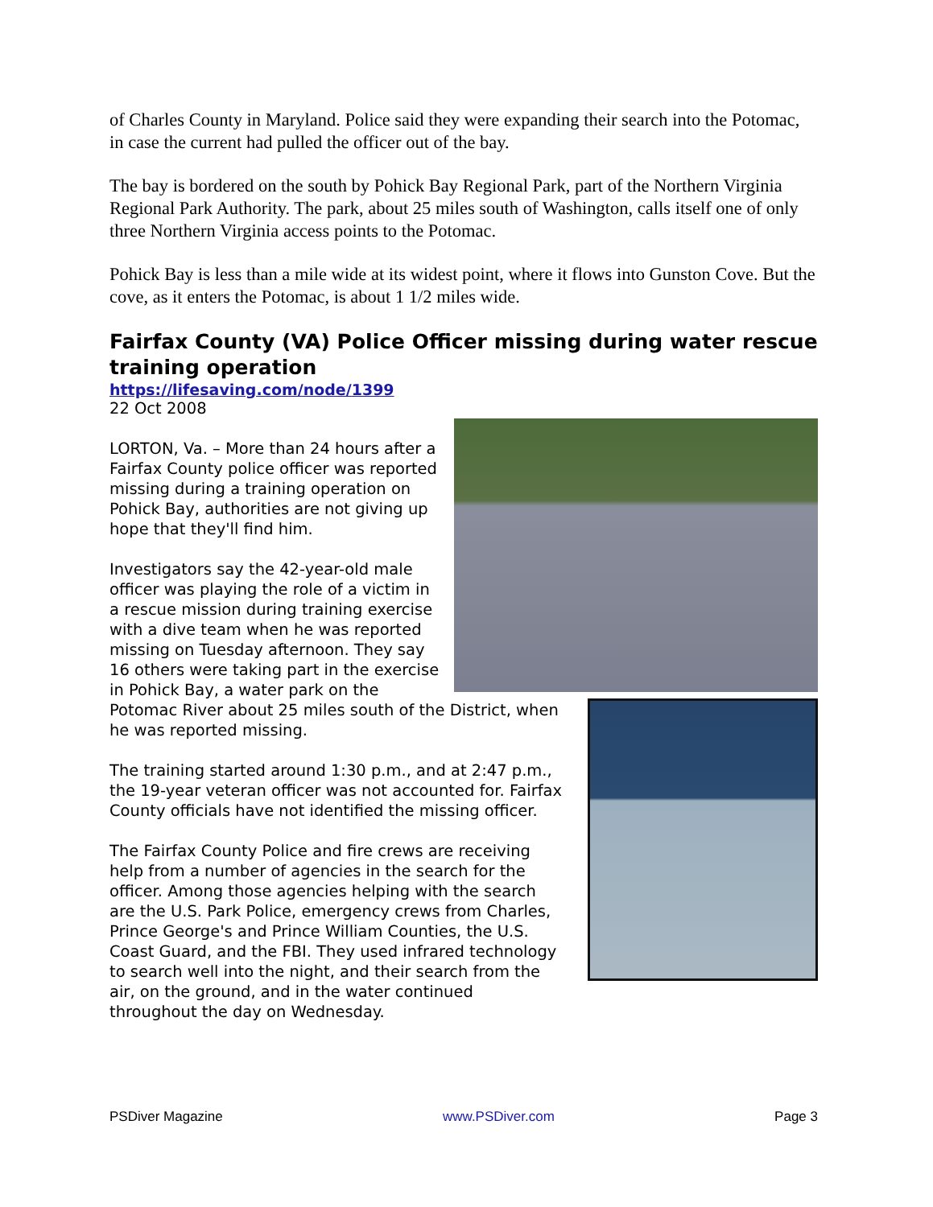of Charles County in Maryland. Police said they were expanding their search into the Potomac, in case the current had pulled the officer out of the bay.
The bay is bordered on the south by Pohick Bay Regional Park, part of the Northern Virginia Regional Park Authority. The park, about 25 miles south of Washington, calls itself one of only three Northern Virginia access points to the Potomac.
Pohick Bay is less than a mile wide at its widest point, where it flows into Gunston Cove. But the cove, as it enters the Potomac, is about 1 1/2 miles wide.
Fairfax County (VA) Police Officer missing during water rescue training operation
https://lifesaving.com/node/1399
22 Oct 2008
LORTON, Va. – More than 24 hours after a Fairfax County police officer was reported missing during a training operation on Pohick Bay, authorities are not giving up hope that they'll find him.
Investigators say the 42-year-old male officer was playing the role of a victim in a rescue mission during training exercise with a dive team when he was reported missing on Tuesday afternoon. They say 16 others were taking part in the exercise in Pohick Bay, a water park on the Potomac River about 25 miles south of the District, when he was reported missing.
The training started around 1:30 p.m., and at 2:47 p.m., the 19-year veteran officer was not accounted for. Fairfax County officials have not identified the missing officer.
The Fairfax County Police and fire crews are receiving help from a number of agencies in the search for the officer. Among those agencies helping with the search are the U.S. Park Police, emergency crews from Charles, Prince George's and Prince William Counties, the U.S. Coast Guard, and the FBI. They used infrared technology to search well into the night, and their search from the air, on the ground, and in the water continued throughout the day on Wednesday.
PSDiver Magazine www.PSDiver.com Page 3